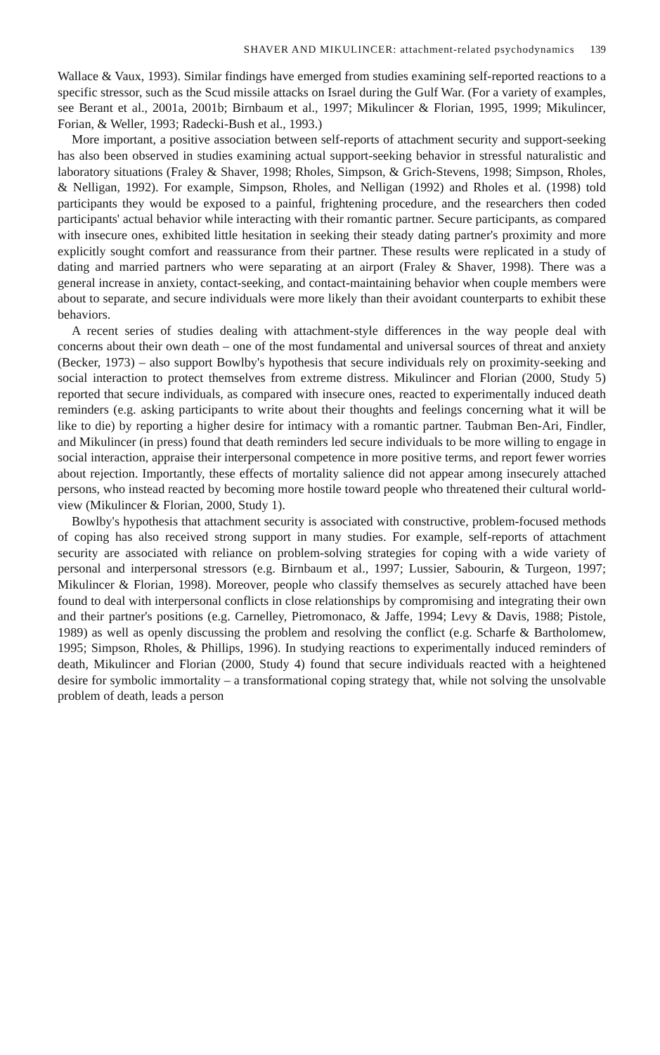SHAVER AND MIKULINCER: attachment-related psychodynamics 139
Wallace & Vaux, 1993). Similar findings have emerged from studies examining self-reported reactions to a specific stressor, such as the Scud missile attacks on Israel during the Gulf War. (For a variety of examples, see Berant et al., 2001a, 2001b; Birnbaum et al., 1997; Mikulincer & Florian, 1995, 1999; Mikulincer, Forian, & Weller, 1993; Radecki-Bush et al., 1993.)
More important, a positive association between self-reports of attachment security and support-seeking has also been observed in studies examining actual support-seeking behavior in stressful naturalistic and laboratory situations (Fraley & Shaver, 1998; Rholes, Simpson, & Grich-Stevens, 1998; Simpson, Rholes, & Nelligan, 1992). For example, Simpson, Rholes, and Nelligan (1992) and Rholes et al. (1998) told participants they would be exposed to a painful, frightening procedure, and the researchers then coded participants' actual behavior while interacting with their romantic partner. Secure participants, as compared with insecure ones, exhibited little hesitation in seeking their steady dating partner's proximity and more explicitly sought comfort and reassurance from their partner. These results were replicated in a study of dating and married partners who were separating at an airport (Fraley & Shaver, 1998). There was a general increase in anxiety, contact-seeking, and contact-maintaining behavior when couple members were about to separate, and secure individuals were more likely than their avoidant counterparts to exhibit these behaviors.
A recent series of studies dealing with attachment-style differences in the way people deal with concerns about their own death – one of the most fundamental and universal sources of threat and anxiety (Becker, 1973) – also support Bowlby's hypothesis that secure individuals rely on proximity-seeking and social interaction to protect themselves from extreme distress. Mikulincer and Florian (2000, Study 5) reported that secure individuals, as compared with insecure ones, reacted to experimentally induced death reminders (e.g. asking participants to write about their thoughts and feelings concerning what it will be like to die) by reporting a higher desire for intimacy with a romantic partner. Taubman Ben-Ari, Findler, and Mikulincer (in press) found that death reminders led secure individuals to be more willing to engage in social interaction, appraise their interpersonal competence in more positive terms, and report fewer worries about rejection. Importantly, these effects of mortality salience did not appear among insecurely attached persons, who instead reacted by becoming more hostile toward people who threatened their cultural world-view (Mikulincer & Florian, 2000, Study 1).
Bowlby's hypothesis that attachment security is associated with constructive, problem-focused methods of coping has also received strong support in many studies. For example, self-reports of attachment security are associated with reliance on problem-solving strategies for coping with a wide variety of personal and interpersonal stressors (e.g. Birnbaum et al., 1997; Lussier, Sabourin, & Turgeon, 1997; Mikulincer & Florian, 1998). Moreover, people who classify themselves as securely attached have been found to deal with interpersonal conflicts in close relationships by compromising and integrating their own and their partner's positions (e.g. Carnelley, Pietromonaco, & Jaffe, 1994; Levy & Davis, 1988; Pistole, 1989) as well as openly discussing the problem and resolving the conflict (e.g. Scharfe & Bartholomew, 1995; Simpson, Rholes, & Phillips, 1996). In studying reactions to experimentally induced reminders of death, Mikulincer and Florian (2000, Study 4) found that secure individuals reacted with a heightened desire for symbolic immortality – a transformational coping strategy that, while not solving the unsolvable problem of death, leads a person